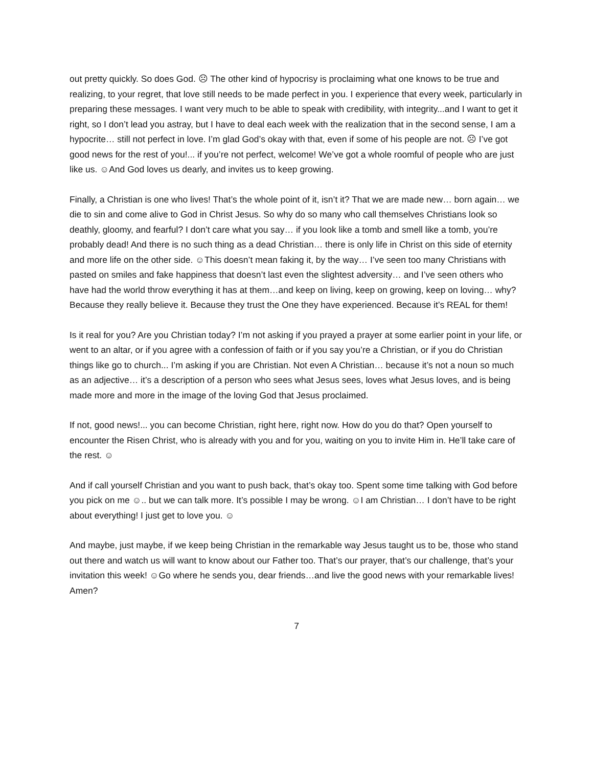out pretty quickly. So does God. ☹ The other kind of hypocrisy is proclaiming what one knows to be true and realizing, to your regret, that love still needs to be made perfect in you. I experience that every week, particularly in preparing these messages. I want very much to be able to speak with credibility, with integrity...and I want to get it right, so I don’t lead you astray, but I have to deal each week with the realization that in the second sense, I am a hypocrite… still not perfect in love. I’m glad God’s okay with that, even if some of his people are not. ☹ I’ve got good news for the rest of you!... if you’re not perfect, welcome! We’ve got a whole roomful of people who are just like us. ☺And God loves us dearly, and invites us to keep growing.
Finally, a Christian is one who lives! That’s the whole point of it, isn’t it? That we are made new… born again… we die to sin and come alive to God in Christ Jesus. So why do so many who call themselves Christians look so deathly, gloomy, and fearful? I don’t care what you say… if you look like a tomb and smell like a tomb, you’re probably dead! And there is no such thing as a dead Christian… there is only life in Christ on this side of eternity and more life on the other side. ☺This doesn’t mean faking it, by the way… I’ve seen too many Christians with pasted on smiles and fake happiness that doesn’t last even the slightest adversity… and I’ve seen others who have had the world throw everything it has at them…and keep on living, keep on growing, keep on loving… why? Because they really believe it. Because they trust the One they have experienced. Because it’s REAL for them!
Is it real for you? Are you Christian today? I’m not asking if you prayed a prayer at some earlier point in your life, or went to an altar, or if you agree with a confession of faith or if you say you’re a Christian, or if you do Christian things like go to church... I’m asking if you are Christian. Not even A Christian… because it’s not a noun so much as an adjective… it’s a description of a person who sees what Jesus sees, loves what Jesus loves, and is being made more and more in the image of the loving God that Jesus proclaimed.
If not, good news!... you can become Christian, right here, right now. How do you do that? Open yourself to encounter the Risen Christ, who is already with you and for you, waiting on you to invite Him in. He’ll take care of the rest. ☺
And if call yourself Christian and you want to push back, that’s okay too. Spent some time talking with God before you pick on me ☺.. but we can talk more. It’s possible I may be wrong. ☺I am Christian… I don’t have to be right about everything! I just get to love you. ☺
And maybe, just maybe, if we keep being Christian in the remarkable way Jesus taught us to be, those who stand out there and watch us will want to know about our Father too. That’s our prayer, that’s our challenge, that’s your invitation this week! ☺Go where he sends you, dear friends…and live the good news with your remarkable lives! Amen?
7